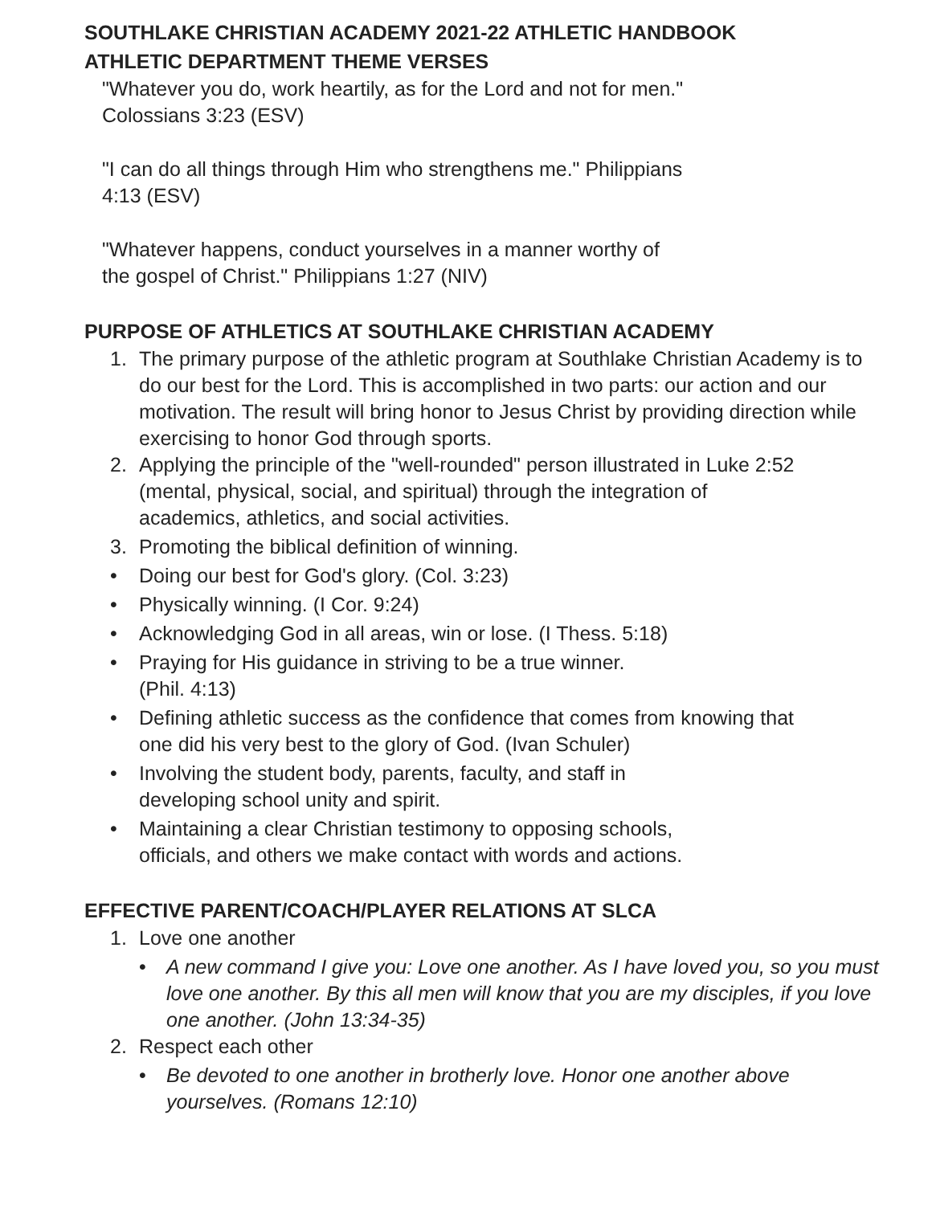SOUTHLAKE CHRISTIAN ACADEMY 2021-22 ATHLETIC HANDBOOK
ATHLETIC DEPARTMENT THEME VERSES
"Whatever you do, work heartily, as for the Lord and not for men."
Colossians 3:23 (ESV)
"I can do all things through Him who strengthens me." Philippians
4:13 (ESV)
"Whatever happens, conduct yourselves in a manner worthy of
the gospel of Christ." Philippians 1:27 (NIV)
PURPOSE OF ATHLETICS AT SOUTHLAKE CHRISTIAN ACADEMY
1. The primary purpose of the athletic program at Southlake Christian Academy is to do our best for the Lord. This is accomplished in two parts: our action and our motivation. The result will bring honor to Jesus Christ by providing direction while exercising to honor God through sports.
2. Applying the principle of the "well-rounded" person illustrated in Luke 2:52 (mental, physical, social, and spiritual) through the integration of academics, athletics, and social activities.
3. Promoting the biblical definition of winning.
• Doing our best for God's glory. (Col. 3:23)
• Physically winning. (I Cor. 9:24)
• Acknowledging God in all areas, win or lose. (I Thess. 5:18)
• Praying for His guidance in striving to be a true winner.
(Phil. 4:13)
• Defining athletic success as the confidence that comes from knowing that one did his very best to the glory of God. (Ivan Schuler)
• Involving the student body, parents, faculty, and staff in
developing school unity and spirit.
• Maintaining a clear Christian testimony to opposing schools,
officials, and others we make contact with words and actions.
EFFECTIVE PARENT/COACH/PLAYER RELATIONS AT SLCA
1. Love one another
• A new command I give you: Love one another. As I have loved you, so you must love one another. By this all men will know that you are my disciples, if you love one another. (John 13:34-35)
2. Respect each other
• Be devoted to one another in brotherly love. Honor one another above yourselves. (Romans 12:10)